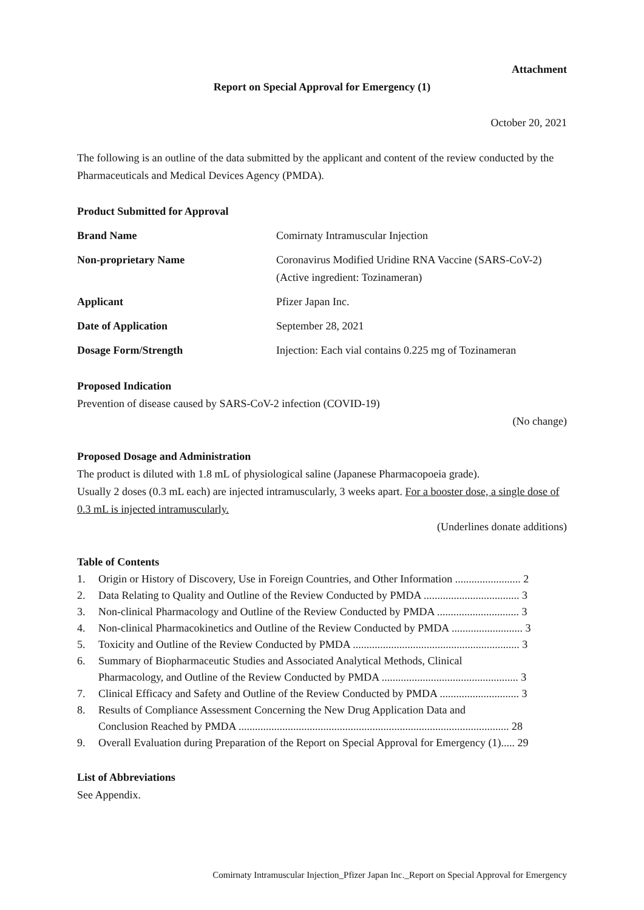Attachment
Report on Special Approval for Emergency (1)
October 20, 2021
The following is an outline of the data submitted by the applicant and content of the review conducted by the Pharmaceuticals and Medical Devices Agency (PMDA).
Product Submitted for Approval
Brand Name Comirnaty Intramuscular Injection
Non-proprietary Name Coronavirus Modified Uridine RNA Vaccine (SARS-CoV-2)
(Active ingredient: Tozinameran)
Applicant Pfizer Japan Inc.
Date of Application September 28, 2021
Dosage Form/Strength Injection: Each vial contains 0.225 mg of Tozinameran
Proposed Indication
Prevention of disease caused by SARS-CoV-2 infection (COVID-19)
(No change)
Proposed Dosage and Administration
The product is diluted with 1.8 mL of physiological saline (Japanese Pharmacopoeia grade).
Usually 2 doses (0.3 mL each) are injected intramuscularly, 3 weeks apart. For a booster dose, a single dose of 0.3 mL is injected intramuscularly.
(Underlines donate additions)
Table of Contents
1. Origin or History of Discovery, Use in Foreign Countries, and Other Information ........................ 2
2. Data Relating to Quality and Outline of the Review Conducted by PMDA ................................... 3
3. Non-clinical Pharmacology and Outline of the Review Conducted by PMDA .............................. 3
4. Non-clinical Pharmacokinetics and Outline of the Review Conducted by PMDA .......................... 3
5. Toxicity and Outline of the Review Conducted by PMDA ............................................................. 3
6. Summary of Biopharmaceutic Studies and Associated Analytical Methods, Clinical
Pharmacology, and Outline of the Review Conducted by PMDA .................................................. 3
7. Clinical Efficacy and Safety and Outline of the Review Conducted by PMDA ............................. 3
8. Results of Compliance Assessment Concerning the New Drug Application Data and
Conclusion Reached by PMDA ................................................................................................... 28
9. Overall Evaluation during Preparation of the Report on Special Approval for Emergency (1)..... 29
List of Abbreviations
See Appendix.
Comirnaty Intramuscular Injection_Pfizer Japan Inc._Report on Special Approval for Emergency